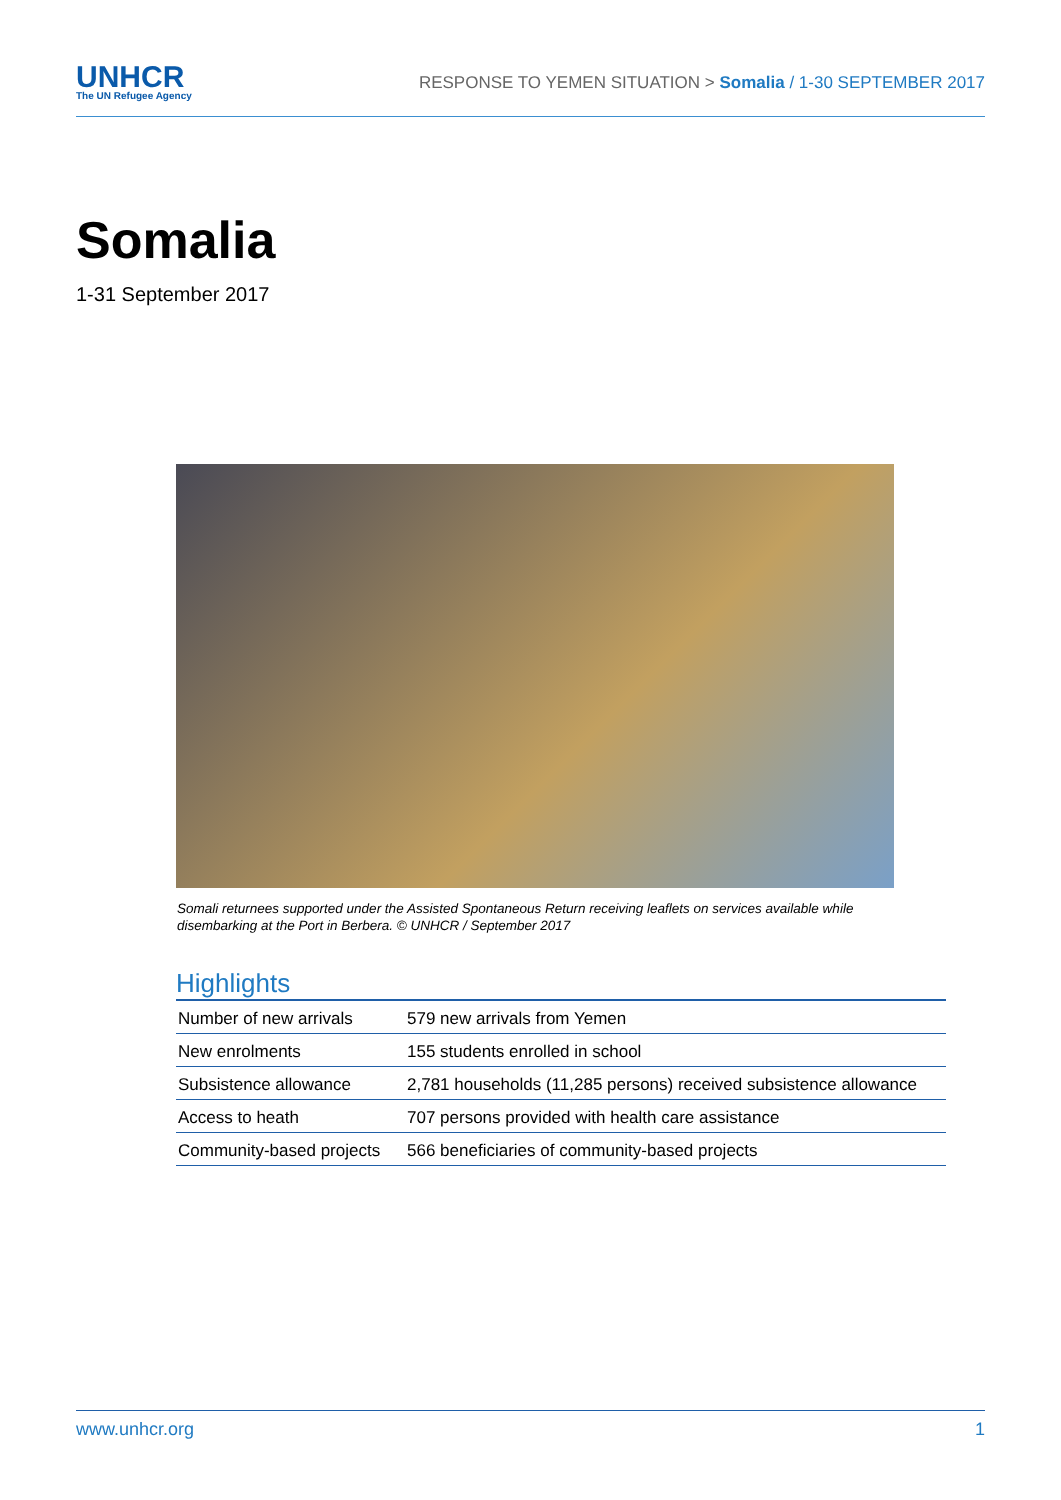UNHCR
The UN Refugee Agency
RESPONSE TO YEMEN SITUATION > Somalia / 1-30 SEPTEMBER 2017
Somalia
1-31 September 2017
Somali returnees supported under the Assisted Spontaneous Return receiving leaflets on services available while disembarking at the Port in Berbera. © UNHCR / September 2017
Highlights
| Number of new arrivals | 579 new arrivals from Yemen |
| New enrolments | 155 students enrolled in school |
| Subsistence allowance | 2,781 households (11,285 persons) received subsistence allowance |
| Access to heath | 707 persons provided with health care assistance |
| Community-based projects | 566 beneficiaries of community-based projects |
www.unhcr.org 1